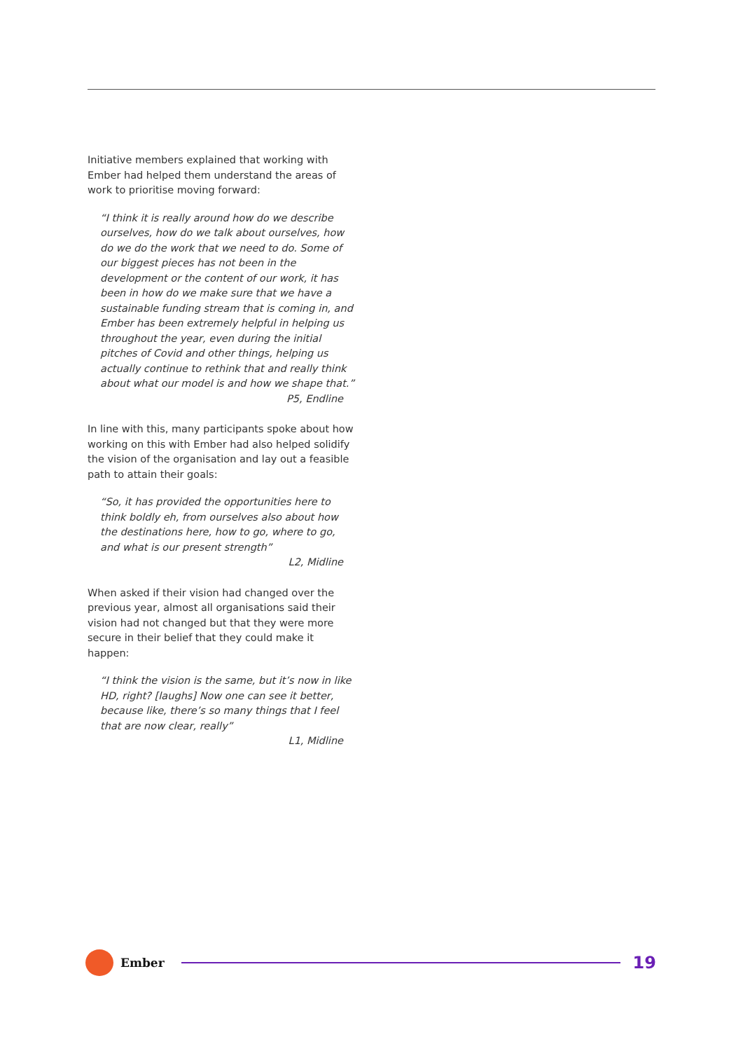Initiative members explained that working with Ember had helped them understand the areas of work to prioritise moving forward:
“I think it is really around how do we describe ourselves, how do we talk about ourselves, how do we do the work that we need to do. Some of our biggest pieces has not been in the development or the content of our work, it has been in how do we make sure that we have a sustainable funding stream that is coming in, and Ember has been extremely helpful in helping us throughout the year, even during the initial pitches of Covid and other things, helping us actually continue to rethink that and really think about what our model is and how we shape that.”
P5, Endline
In line with this, many participants spoke about how working on this with Ember had also helped solidify the vision of the organisation and lay out a feasible path to attain their goals:
“So, it has provided the opportunities here to think boldly eh, from ourselves also about how the destinations here, how to go, where to go, and what is our present strength”
L2, Midline
When asked if their vision had changed over the previous year, almost all organisations said their vision had not changed but that they were more secure in their belief that they could make it happen:
“I think the vision is the same, but it’s now in like HD, right? [laughs] Now one can see it better, because like, there’s so many things that I feel that are now clear, really”
L1, Midline
Ember
19